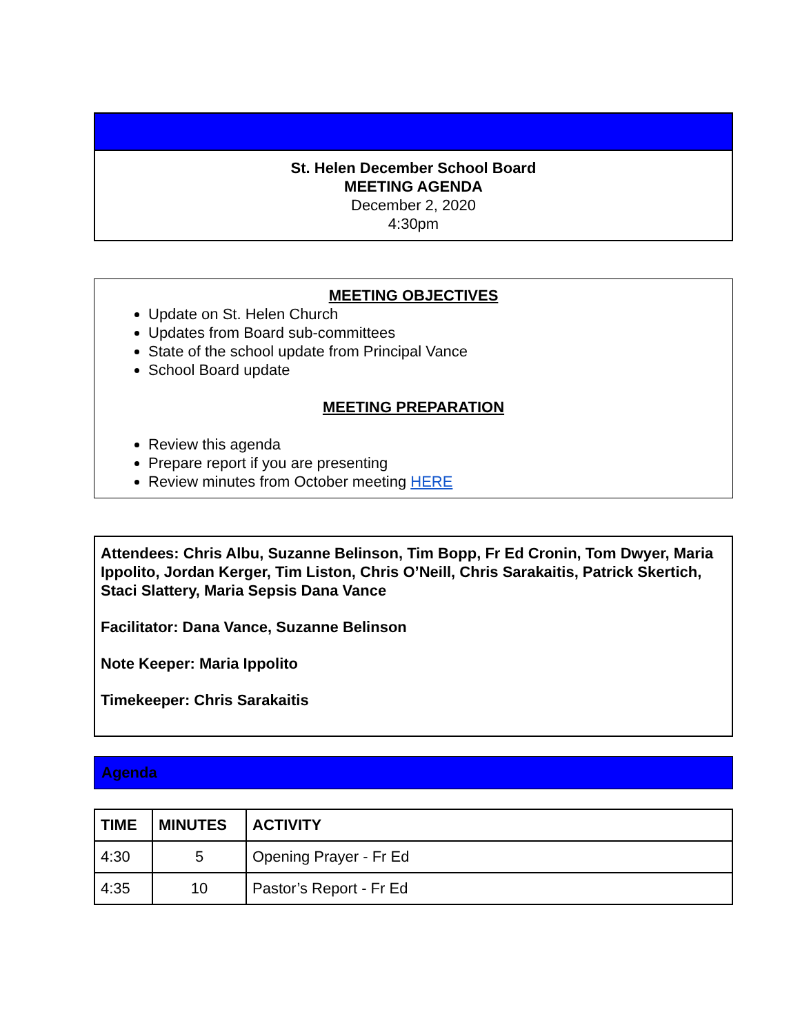St. Helen December School Board
MEETING AGENDA
December 2, 2020
4:30pm
MEETING OBJECTIVES
Update on St. Helen Church
Updates from Board sub-committees
State of the school update from Principal Vance
School Board update
MEETING PREPARATION
Review this agenda
Prepare report if you are presenting
Review minutes from October meeting HERE
Attendees: Chris Albu, Suzanne Belinson, Tim Bopp, Fr Ed Cronin, Tom Dwyer, Maria Ippolito, Jordan Kerger, Tim Liston, Chris O’Neill, Chris Sarakaitis, Patrick Skertich, Staci Slattery, Maria Sepsis Dana Vance
Facilitator: Dana Vance, Suzanne Belinson
Note Keeper: Maria Ippolito
Timekeeper: Chris Sarakaitis
Agenda
| TIME | MINUTES | ACTIVITY |
| --- | --- | --- |
| 4:30 | 5 | Opening Prayer - Fr Ed |
| 4:35 | 10 | Pastor’s Report - Fr Ed |